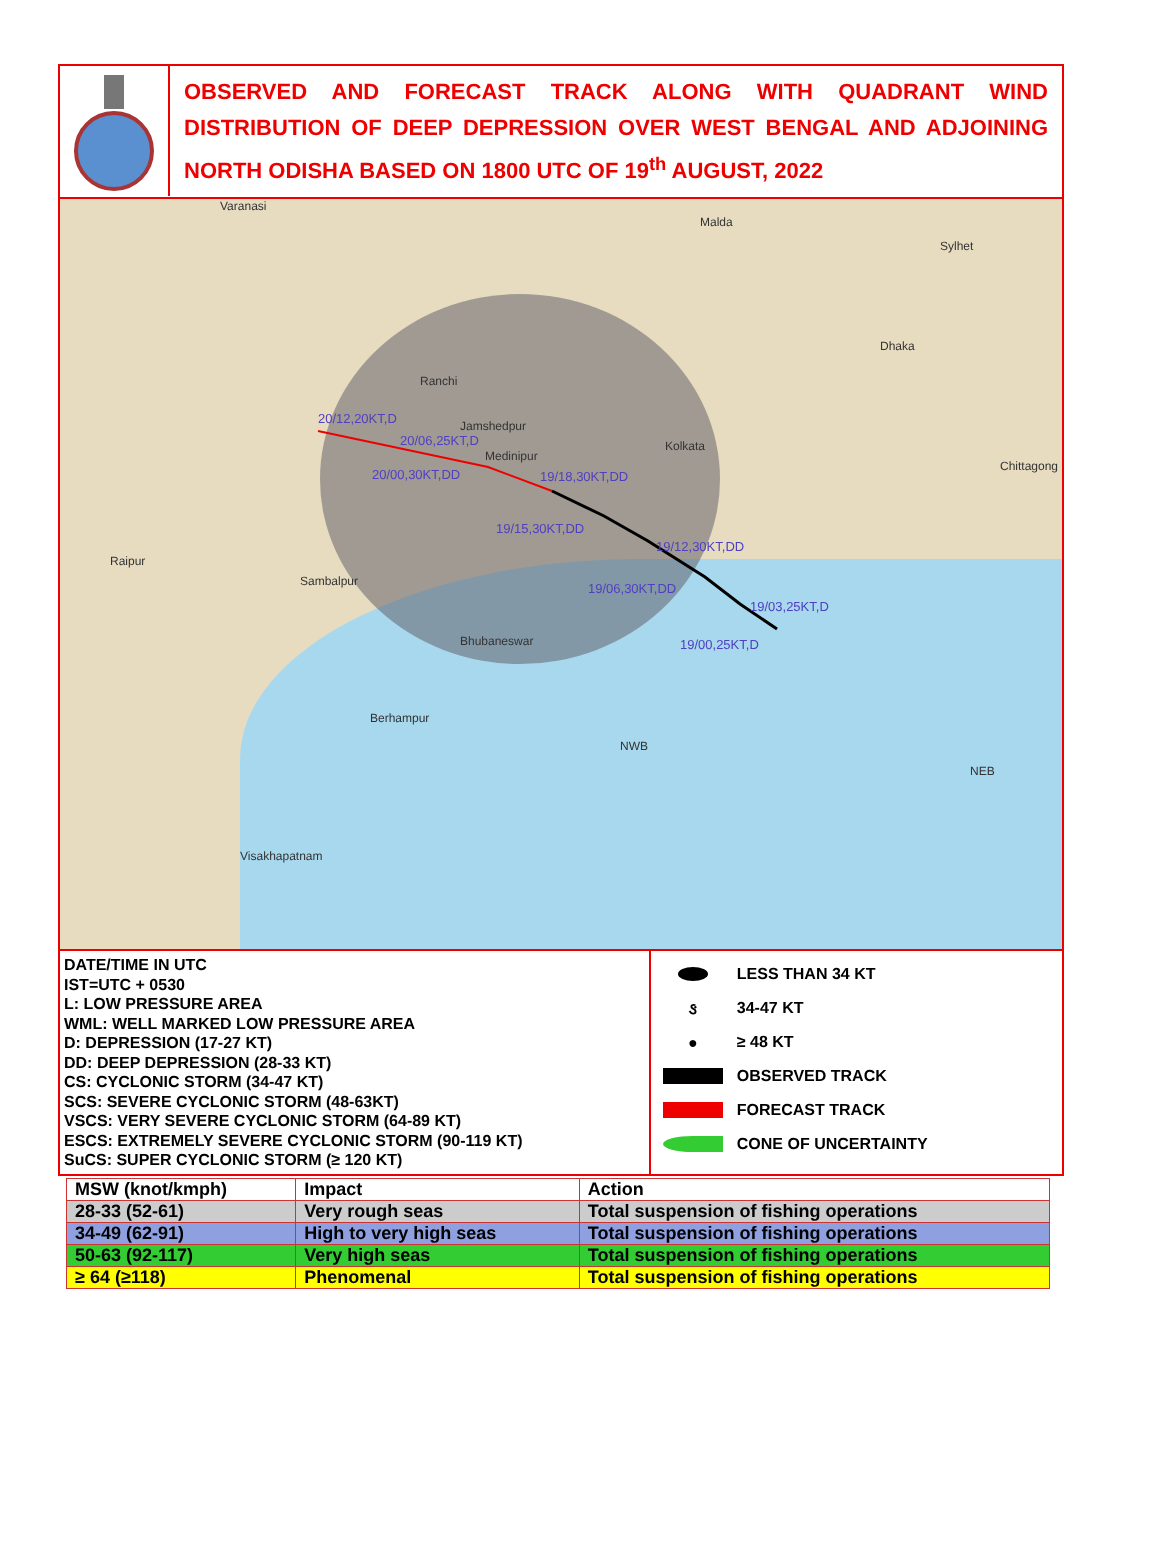OBSERVED AND FORECAST TRACK ALONG WITH QUADRANT WIND DISTRIBUTION OF DEEP DEPRESSION OVER WEST BENGAL AND ADJOINING NORTH ODISHA BASED ON 1800 UTC OF 19<sup>th</sup> AUGUST, 2022
Varanasi
Malda
Sylhet
Dhaka
Kolkata
Chittagong
Medinipur
Jamshedpur
Ranchi
Bhubaneswar
Berhampur
Visakhapatnam
Raipur
Sambalpur
NWB
NEB
20/12,20KT,D
20/06,25KT,D
20/00,30KT,DD 19/18,30KT,DD
19/15,30KT,DD
19/12,30KT,DD
19/06,30KT,DD
19/03,25KT,D
19/00,25KT,D
DATE/TIME IN UTC
IST=UTC + 0530
L: LOW PRESSURE AREA
WML: WELL MARKED LOW PRESSURE AREA
D: DEPRESSION (17-27 KT)
DD: DEEP DEPRESSION (28-33 KT)
CS: CYCLONIC STORM (34-47 KT)
SCS: SEVERE CYCLONIC STORM (48-63KT)
VSCS: VERY SEVERE CYCLONIC STORM (64-89 KT)
ESCS: EXTREMELY SEVERE CYCLONIC STORM (90-119 KT)
SuCS: SUPER CYCLONIC STORM (≥ 120 KT)
LESS THAN 34 KT
ઙ 34-47 KT
● ≥ 48 KT
OBSERVED TRACK
FORECAST TRACK
CONE OF UNCERTAINTY
| MSW (knot/kmph) | Impact | Action |
| --- | --- | --- |
| 28-33 (52-61) | Very rough seas | Total suspension of fishing operations |
| 34-49 (62-91) | High to very high seas | Total suspension of fishing operations |
| 50-63 (92-117) | Very high seas | Total suspension of fishing operations |
| ≥ 64 (≥118) | Phenomenal | Total suspension of fishing operations |